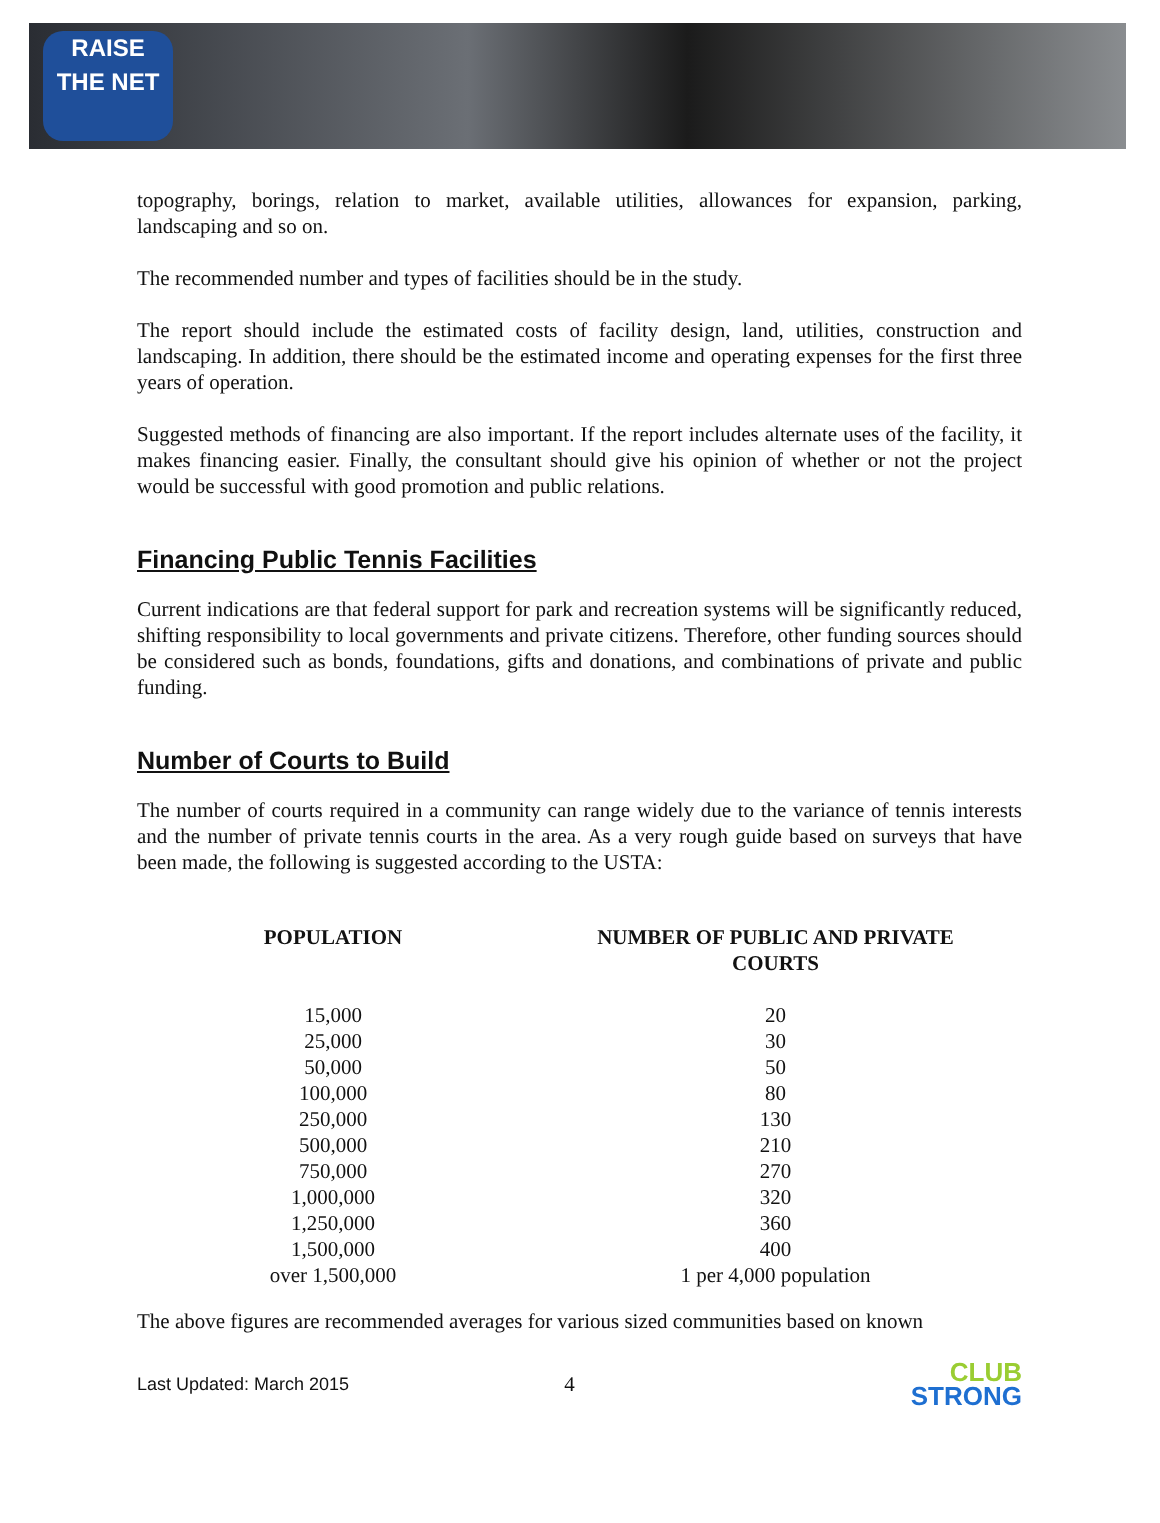RAISE
THE NET
topography, borings, relation to market, available utilities, allowances for expansion, parking, landscaping and so on.
The recommended number and types of facilities should be in the study.
The report should include the estimated costs of facility design, land, utilities, construction and landscaping. In addition, there should be the estimated income and operating expenses for the first three years of operation.
Suggested methods of financing are also important. If the report includes alternate uses of the facility, it makes financing easier. Finally, the consultant should give his opinion of whether or not the project would be successful with good promotion and public relations.
Financing Public Tennis Facilities
Current indications are that federal support for park and recreation systems will be significantly reduced, shifting responsibility to local governments and private citizens. Therefore, other funding sources should be considered such as bonds, foundations, gifts and donations, and combinations of private and public funding.
Number of Courts to Build
The number of courts required in a community can range widely due to the variance of tennis interests and the number of private tennis courts in the area. As a very rough guide based on surveys that have been made, the following is suggested according to the USTA:
| POPULATION | NUMBER OF PUBLIC AND PRIVATE COURTS |
| --- | --- |
| 15,000 | 20 |
| 25,000 | 30 |
| 50,000 | 50 |
| 100,000 | 80 |
| 250,000 | 130 |
| 500,000 | 210 |
| 750,000 | 270 |
| 1,000,000 | 320 |
| 1,250,000 | 360 |
| 1,500,000 | 400 |
| over 1,500,000 | 1 per 4,000 population |
The above figures are recommended averages for various sized communities based on known
Last Updated: March 2015 4
CLUB
STRONG